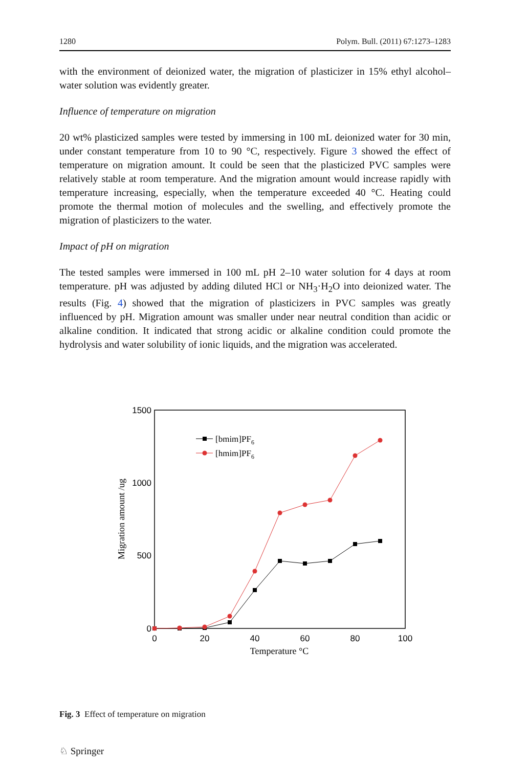1280 Polym. Bull. (2011) 67:1273–1283
with the environment of deionized water, the migration of plasticizer in 15% ethyl alcohol–water solution was evidently greater.
Influence of temperature on migration
20 wt% plasticized samples were tested by immersing in 100 mL deionized water for 30 min, under constant temperature from 10 to 90 °C, respectively. Figure 3 showed the effect of temperature on migration amount. It could be seen that the plasticized PVC samples were relatively stable at room temperature. And the migration amount would increase rapidly with temperature increasing, especially, when the temperature exceeded 40 °C. Heating could promote the thermal motion of molecules and the swelling, and effectively promote the migration of plasticizers to the water.
Impact of pH on migration
The tested samples were immersed in 100 mL pH 2–10 water solution for 4 days at room temperature. pH was adjusted by adding diluted HCl or NH<sub>3</sub>·H<sub>2</sub>O into deionized water. The results (Fig. 4) showed that the migration of plasticizers in PVC samples was greatly influenced by pH. Migration amount was smaller under near neutral condition than acidic or alkaline condition. It indicated that strong acidic or alkaline condition could promote the hydrolysis and water solubility of ionic liquids, and the migration was accelerated.
1500
1000
500
0
0
20
40
60
80
100
Temperature °C
Migration amount /ug
[bmim]PF6
[hmim]PF6
Fig. 3 Effect of temperature on migration
♘ Springer